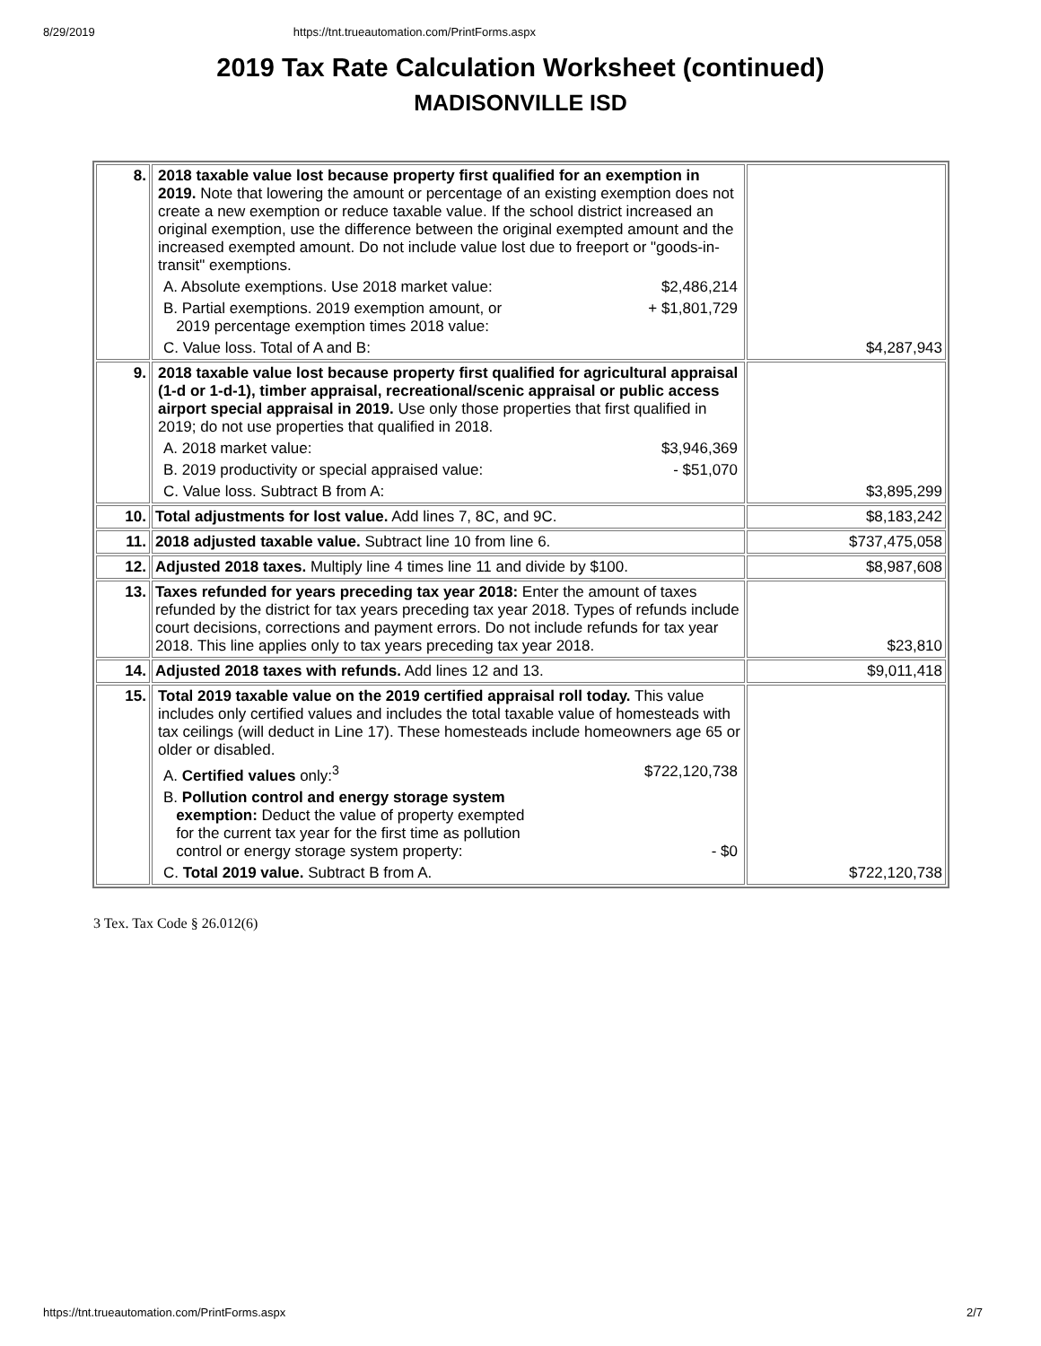8/29/2019 https://tnt.trueautomation.com/PrintForms.aspx
2019 Tax Rate Calculation Worksheet (continued)
MADISONVILLE ISD
| 8. | 2018 taxable value lost because property first qualified for an exemption in 2019. Note that lowering the amount or percentage of an existing exemption does not create a new exemption or reduce taxable value. If the school district increased an original exemption, use the difference between the original exempted amount and the increased exempted amount. Do not include value lost due to freeport or "goods-in-transit" exemptions. A. Absolute exemptions. Use 2018 market value: $2,486,214 B. Partial exemptions. 2019 exemption amount, or 2019 percentage exemption times 2018 value: + $1,801,729 C. Value loss. Total of A and B: | $4,287,943 |
| 9. | 2018 taxable value lost because property first qualified for agricultural appraisal (1-d or 1-d-1), timber appraisal, recreational/scenic appraisal or public access airport special appraisal in 2019. Use only those properties that first qualified in 2019; do not use properties that qualified in 2018. A. 2018 market value: $3,946,369 B. 2019 productivity or special appraised value: - $51,070 C. Value loss. Subtract B from A: | $3,895,299 |
| 10. | Total adjustments for lost value. Add lines 7, 8C, and 9C. | $8,183,242 |
| 11. | 2018 adjusted taxable value. Subtract line 10 from line 6. | $737,475,058 |
| 12. | Adjusted 2018 taxes. Multiply line 4 times line 11 and divide by $100. | $8,987,608 |
| 13. | Taxes refunded for years preceding tax year 2018: Enter the amount of taxes refunded by the district for tax years preceding tax year 2018. Types of refunds include court decisions, corrections and payment errors. Do not include refunds for tax year 2018. This line applies only to tax years preceding tax year 2018. | $23,810 |
| 14. | Adjusted 2018 taxes with refunds. Add lines 12 and 13. | $9,011,418 |
| 15. | Total 2019 taxable value on the 2019 certified appraisal roll today. This value includes only certified values and includes the total taxable value of homesteads with tax ceilings (will deduct in Line 17). These homesteads include homeowners age 65 or older or disabled. A. Certified values only:<sup>3</sup> $722,120,738 B. Pollution control and energy storage system exemption: Deduct the value of property exempted for the current tax year for the first time as pollution control or energy storage system property: - $0 C. Total 2019 value. Subtract B from A. | $722,120,738 |
3 Tex. Tax Code § 26.012(6)
https://tnt.trueautomation.com/PrintForms.aspx 2/7